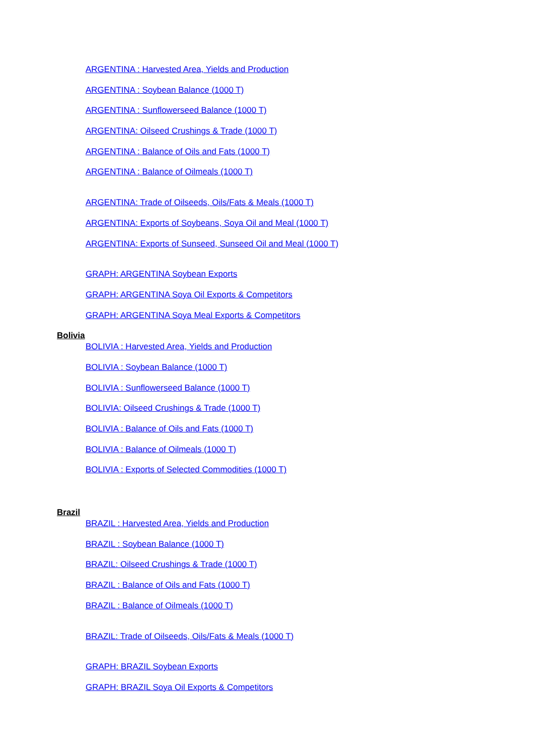ARGENTINA : Harvested Area, Yields and Production
ARGENTINA : Soybean Balance (1000 T)
ARGENTINA : Sunflowerseed Balance (1000 T)
ARGENTINA: Oilseed Crushings & Trade (1000 T)
ARGENTINA : Balance of Oils and Fats (1000 T)
ARGENTINA : Balance of Oilmeals (1000 T)
ARGENTINA: Trade of Oilseeds, Oils/Fats & Meals (1000 T)
ARGENTINA: Exports of Soybeans, Soya Oil and Meal (1000 T)
ARGENTINA: Exports of Sunseed, Sunseed Oil and Meal (1000 T)
GRAPH: ARGENTINA Soybean Exports
GRAPH: ARGENTINA Soya Oil Exports & Competitors
GRAPH: ARGENTINA Soya Meal Exports & Competitors
Bolivia
BOLIVIA : Harvested Area, Yields and Production
BOLIVIA : Soybean Balance (1000 T)
BOLIVIA : Sunflowerseed Balance (1000 T)
BOLIVIA: Oilseed Crushings & Trade (1000 T)
BOLIVIA : Balance of Oils and Fats (1000 T)
BOLIVIA : Balance of Oilmeals (1000 T)
BOLIVIA : Exports of Selected Commodities (1000 T)
Brazil
BRAZIL : Harvested Area, Yields and Production
BRAZIL : Soybean Balance (1000 T)
BRAZIL: Oilseed Crushings & Trade (1000 T)
BRAZIL : Balance of Oils and Fats (1000 T)
BRAZIL : Balance of Oilmeals (1000 T)
BRAZIL: Trade of Oilseeds, Oils/Fats & Meals (1000 T)
GRAPH: BRAZIL Soybean Exports
GRAPH: BRAZIL Soya Oil Exports & Competitors